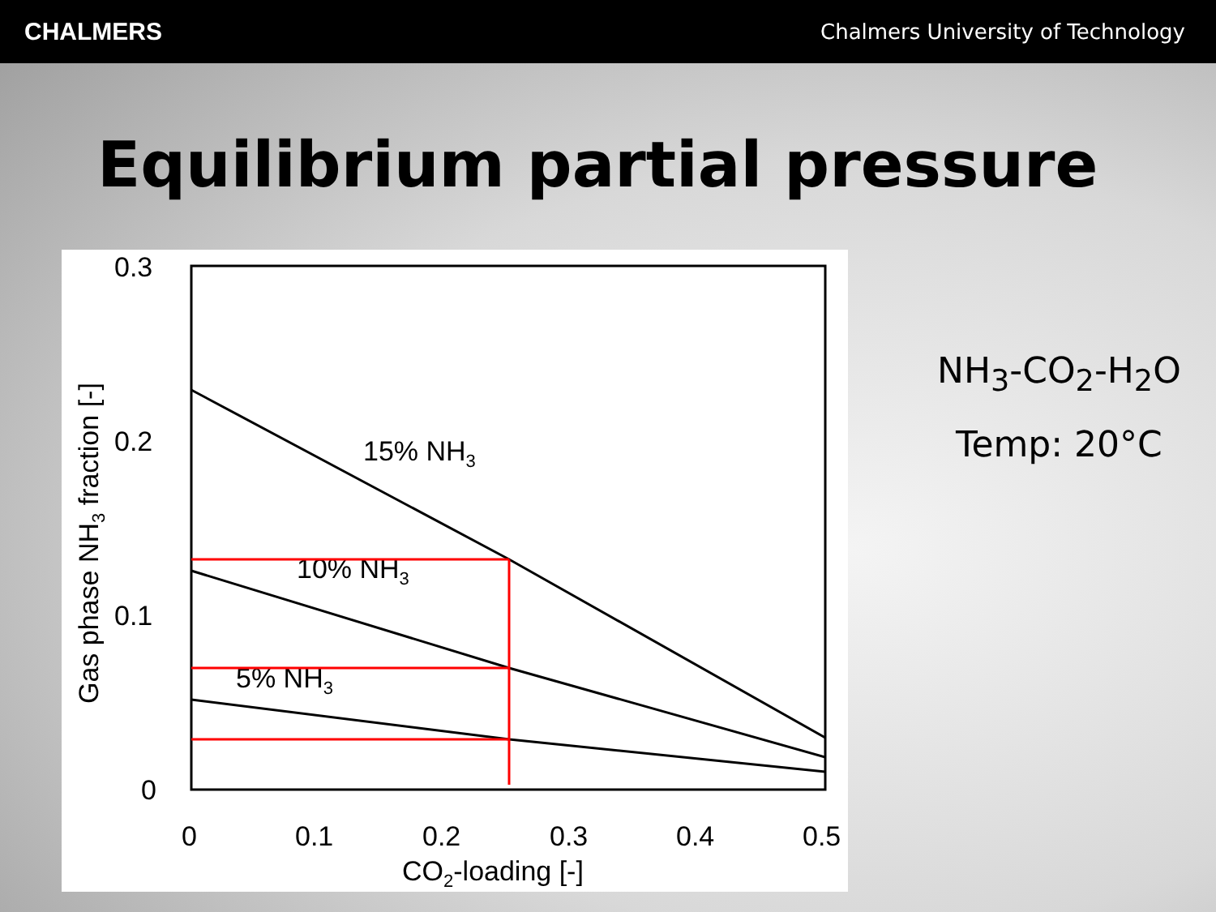CHALMERS Chalmers University of Technology
Equilibrium partial pressure
0.3
0.2
0.1
0
0
0.1
0.2
0.3
0.4
0.5
CO2-loading [-]
Gas phase NH3 fraction [-]
15% NH3
10% NH3
5% NH3
NH<sub>3</sub>-CO<sub>2</sub>-H<sub>2</sub>O
Temp: 20°C